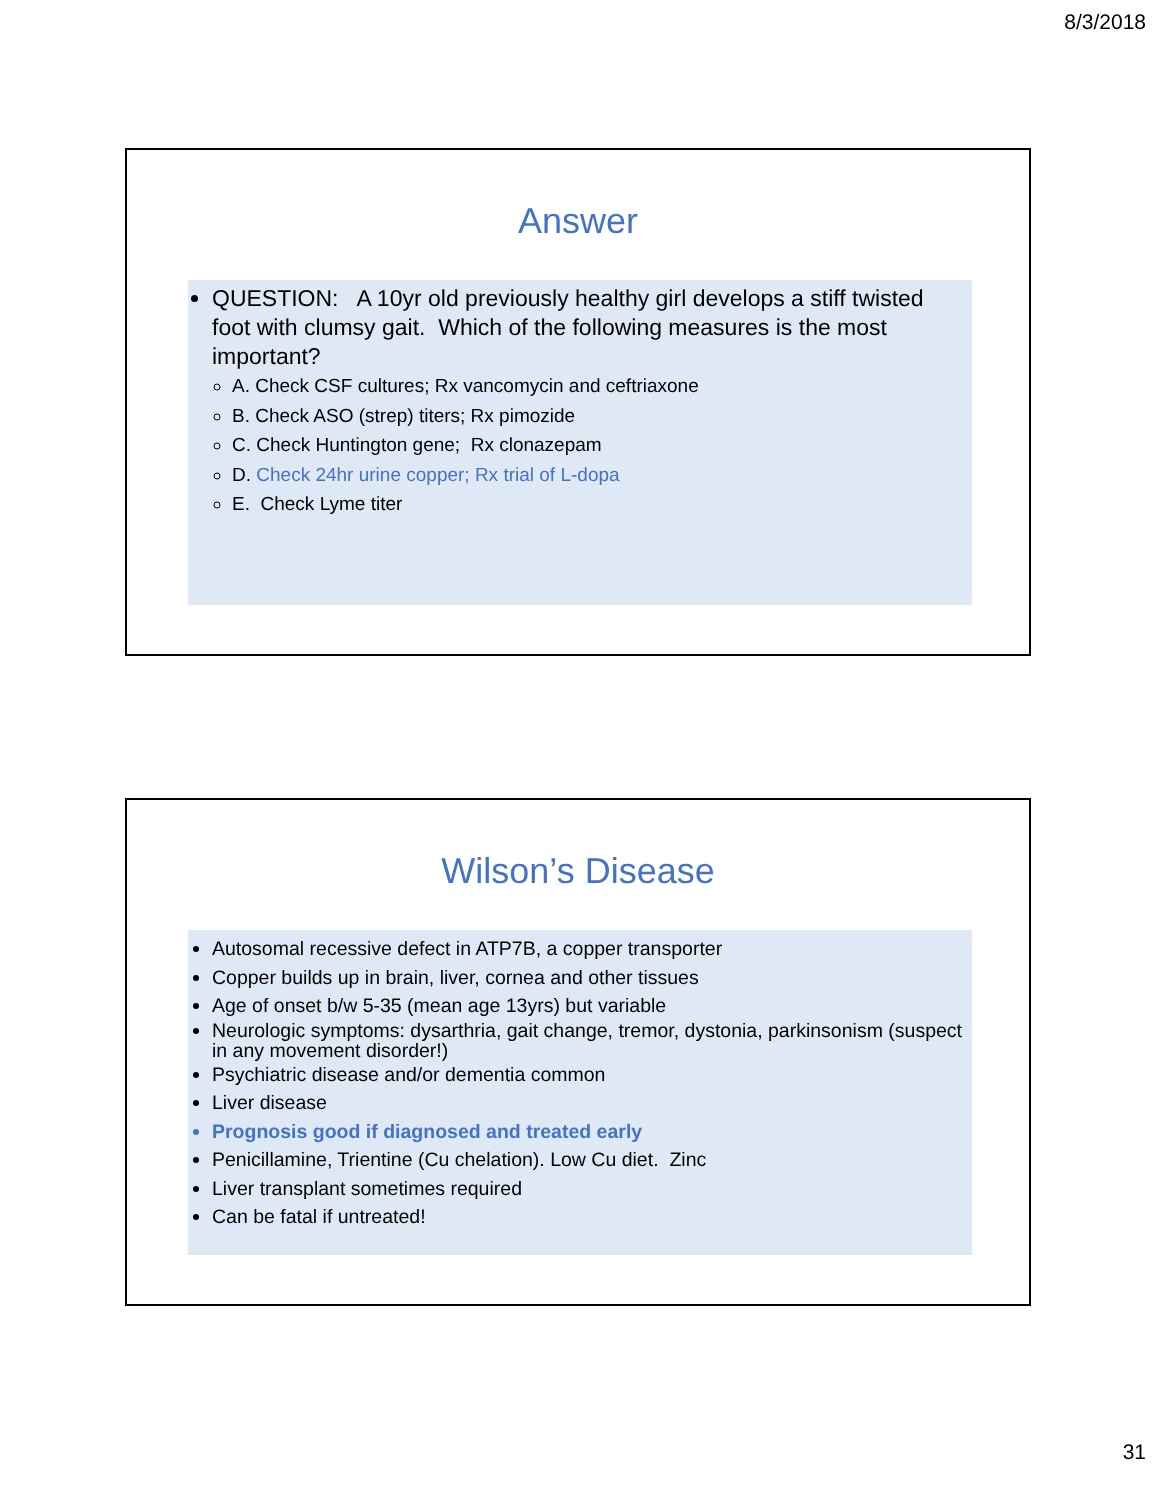8/3/2018
Answer
QUESTION: A 10yr old previously healthy girl develops a stiff twisted foot with clumsy gait. Which of the following measures is the most important?
A. Check CSF cultures; Rx vancomycin and ceftriaxone
B. Check ASO (strep) titers; Rx pimozide
C. Check Huntington gene; Rx clonazepam
D. Check 24hr urine copper; Rx trial of L-dopa
E. Check Lyme titer
Wilson’s Disease
Autosomal recessive defect in ATP7B, a copper transporter
Copper builds up in brain, liver, cornea and other tissues
Age of onset b/w 5-35 (mean age 13yrs) but variable
Neurologic symptoms: dysarthria, gait change, tremor, dystonia, parkinsonism (suspect in any movement disorder!)
Psychiatric disease and/or dementia common
Liver disease
Prognosis good if diagnosed and treated early
Penicillamine, Trientine (Cu chelation). Low Cu diet. Zinc
Liver transplant sometimes required
Can be fatal if untreated!
31